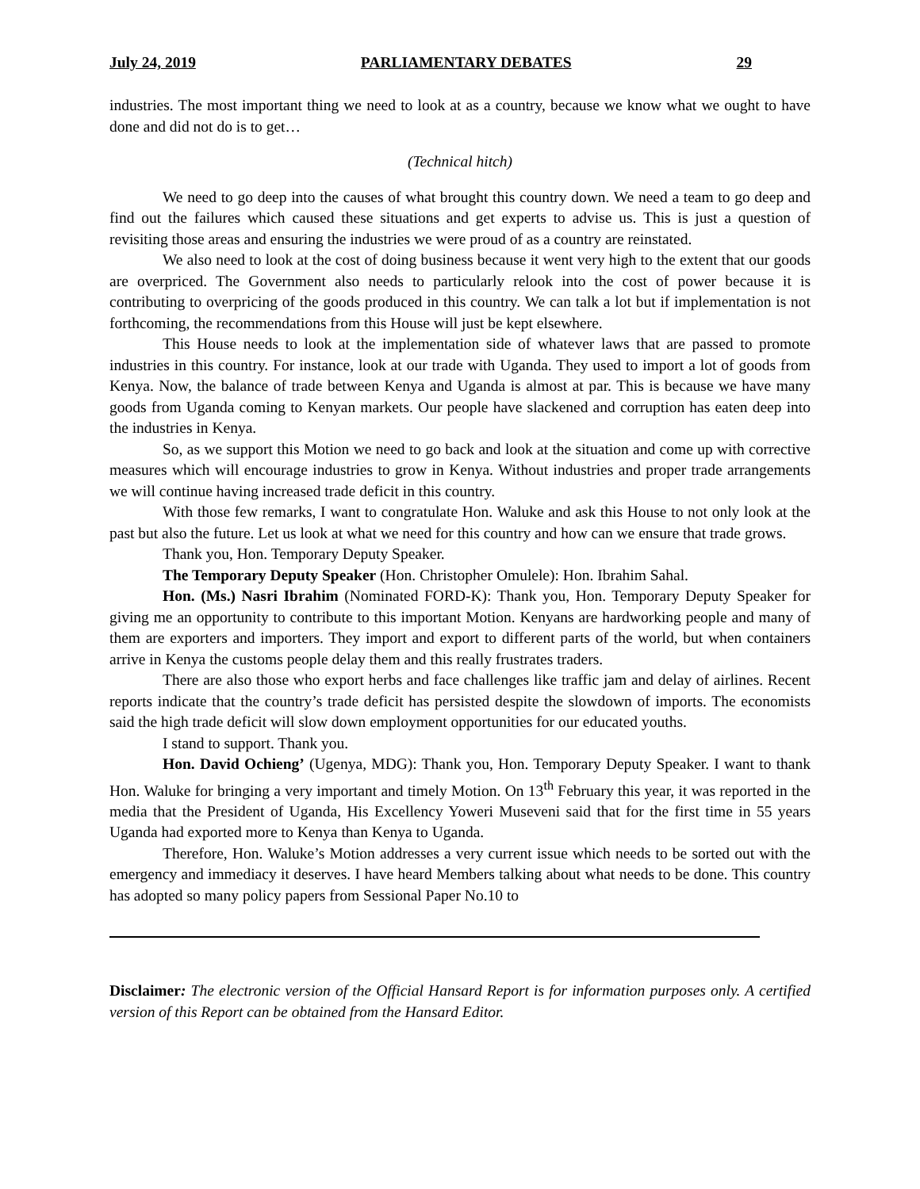July 24, 2019 PARLIAMENTARY DEBATES 29
industries. The most important thing we need to look at as a country, because we know what we ought to have done and did not do is to get…
(Technical hitch)
We need to go deep into the causes of what brought this country down. We need a team to go deep and find out the failures which caused these situations and get experts to advise us. This is just a question of revisiting those areas and ensuring the industries we were proud of as a country are reinstated.
We also need to look at the cost of doing business because it went very high to the extent that our goods are overpriced. The Government also needs to particularly relook into the cost of power because it is contributing to overpricing of the goods produced in this country. We can talk a lot but if implementation is not forthcoming, the recommendations from this House will just be kept elsewhere.
This House needs to look at the implementation side of whatever laws that are passed to promote industries in this country. For instance, look at our trade with Uganda. They used to import a lot of goods from Kenya. Now, the balance of trade between Kenya and Uganda is almost at par. This is because we have many goods from Uganda coming to Kenyan markets. Our people have slackened and corruption has eaten deep into the industries in Kenya.
So, as we support this Motion we need to go back and look at the situation and come up with corrective measures which will encourage industries to grow in Kenya. Without industries and proper trade arrangements we will continue having increased trade deficit in this country.
With those few remarks, I want to congratulate Hon. Waluke and ask this House to not only look at the past but also the future. Let us look at what we need for this country and how can we ensure that trade grows.
Thank you, Hon. Temporary Deputy Speaker.
The Temporary Deputy Speaker (Hon. Christopher Omulele): Hon. Ibrahim Sahal.
Hon. (Ms.) Nasri Ibrahim (Nominated FORD-K): Thank you, Hon. Temporary Deputy Speaker for giving me an opportunity to contribute to this important Motion. Kenyans are hardworking people and many of them are exporters and importers. They import and export to different parts of the world, but when containers arrive in Kenya the customs people delay them and this really frustrates traders.
There are also those who export herbs and face challenges like traffic jam and delay of airlines. Recent reports indicate that the country’s trade deficit has persisted despite the slowdown of imports. The economists said the high trade deficit will slow down employment opportunities for our educated youths.
I stand to support. Thank you.
Hon. David Ochieng’ (Ugenya, MDG): Thank you, Hon. Temporary Deputy Speaker. I want to thank Hon. Waluke for bringing a very important and timely Motion. On 13<sup>th</sup> February this year, it was reported in the media that the President of Uganda, His Excellency Yoweri Museveni said that for the first time in 55 years Uganda had exported more to Kenya than Kenya to Uganda.
Therefore, Hon. Waluke’s Motion addresses a very current issue which needs to be sorted out with the emergency and immediacy it deserves. I have heard Members talking about what needs to be done. This country has adopted so many policy papers from Sessional Paper No.10 to
Disclaimer: The electronic version of the Official Hansard Report is for information purposes only. A certified version of this Report can be obtained from the Hansard Editor.